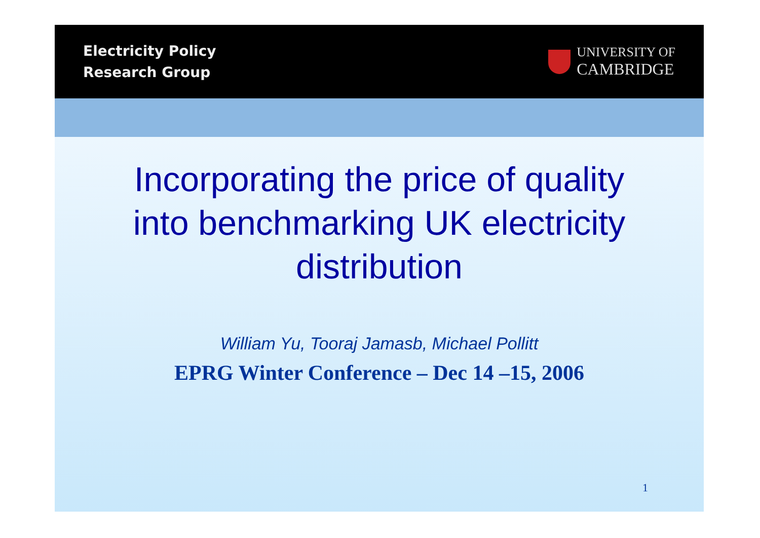Electricity Policy
Research Group
UNIVERSITY OF
CAMBRIDGE
Incorporating the price of quality
into benchmarking UK electricity
distribution
William Yu, Tooraj Jamasb, Michael Pollitt
EPRG Winter Conference – Dec 14 –15, 2006
1